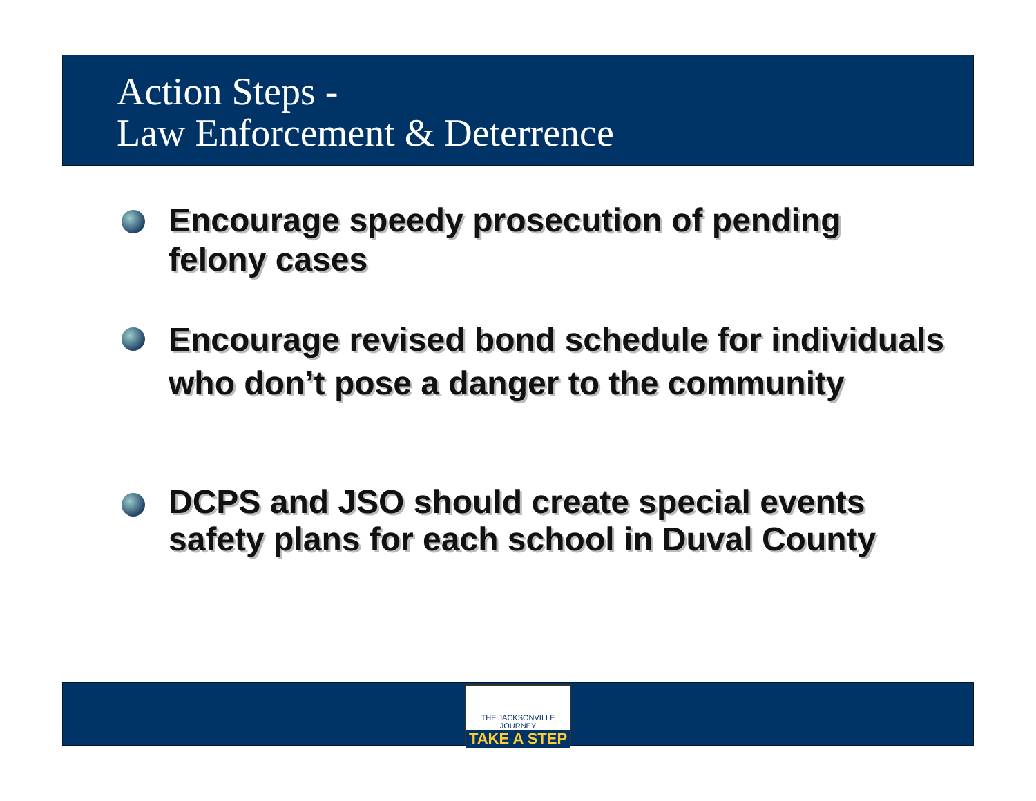Action Steps -
Law Enforcement & Deterrence
Encourage speedy prosecution of pending felony cases
Encourage revised bond schedule for individuals who don’t pose a danger to the community
DCPS and JSO should create special events safety plans for each school in Duval County
THE JACKSONVILLE JOURNEY
TAKE A STEP